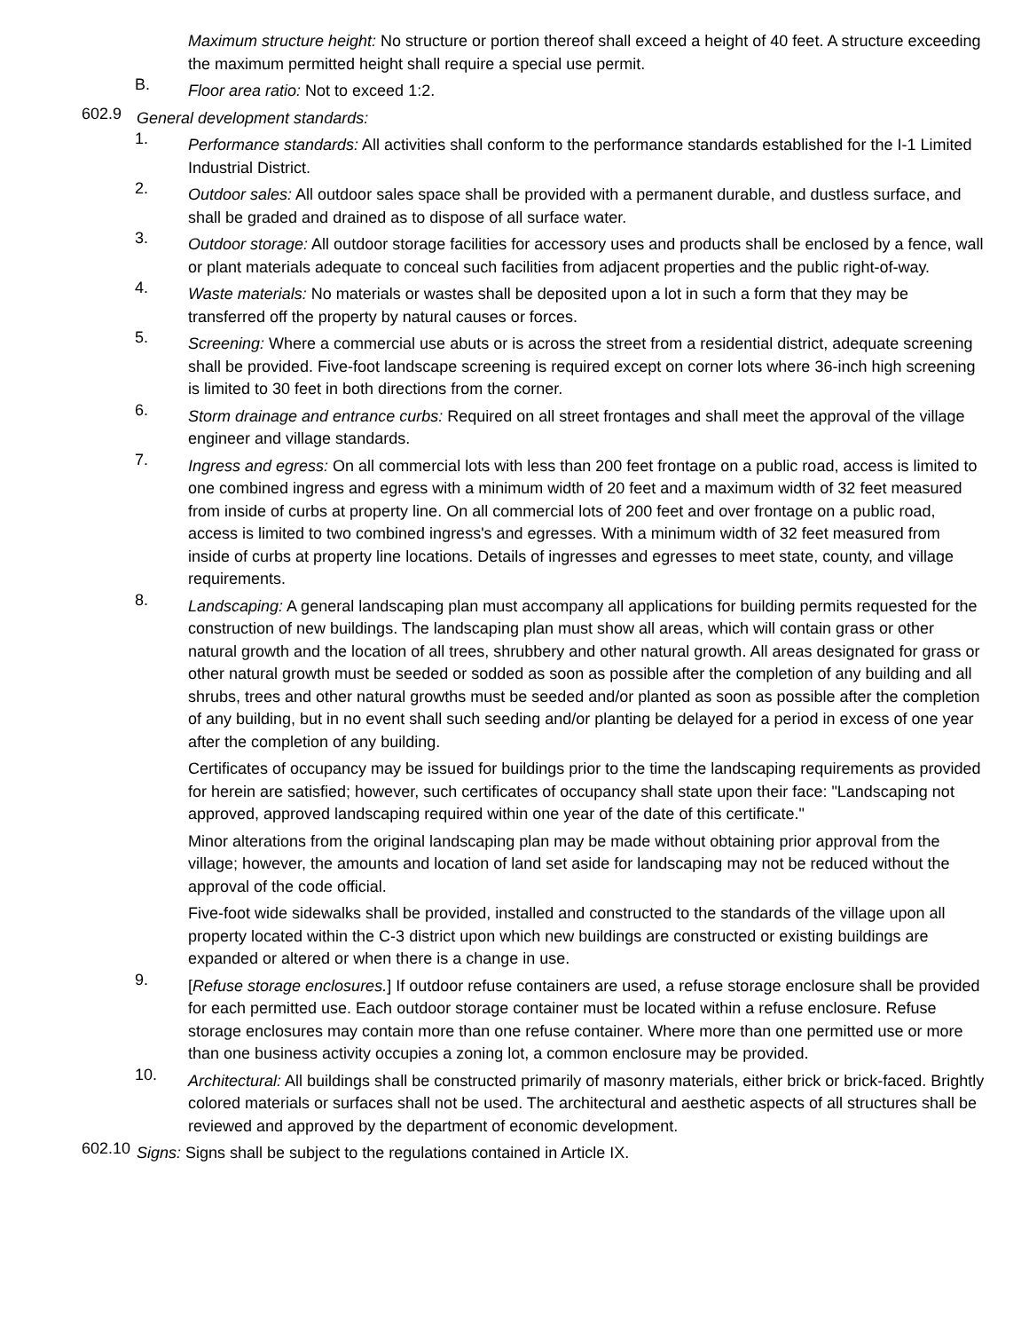Maximum structure height: No structure or portion thereof shall exceed a height of 40 feet. A structure exceeding the maximum permitted height shall require a special use permit.
B. Floor area ratio: Not to exceed 1:2.
602.9 General development standards:
1. Performance standards: All activities shall conform to the performance standards established for the I-1 Limited Industrial District.
2. Outdoor sales: All outdoor sales space shall be provided with a permanent durable, and dustless surface, and shall be graded and drained as to dispose of all surface water.
3. Outdoor storage: All outdoor storage facilities for accessory uses and products shall be enclosed by a fence, wall or plant materials adequate to conceal such facilities from adjacent properties and the public right-of-way.
4. Waste materials: No materials or wastes shall be deposited upon a lot in such a form that they may be transferred off the property by natural causes or forces.
5. Screening: Where a commercial use abuts or is across the street from a residential district, adequate screening shall be provided. Five-foot landscape screening is required except on corner lots where 36-inch high screening is limited to 30 feet in both directions from the corner.
6. Storm drainage and entrance curbs: Required on all street frontages and shall meet the approval of the village engineer and village standards.
7. Ingress and egress: On all commercial lots with less than 200 feet frontage on a public road, access is limited to one combined ingress and egress with a minimum width of 20 feet and a maximum width of 32 feet measured from inside of curbs at property line. On all commercial lots of 200 feet and over frontage on a public road, access is limited to two combined ingress's and egresses. With a minimum width of 32 feet measured from inside of curbs at property line locations. Details of ingresses and egresses to meet state, county, and village requirements.
8. Landscaping: A general landscaping plan must accompany all applications for building permits requested for the construction of new buildings. The landscaping plan must show all areas, which will contain grass or other natural growth and the location of all trees, shrubbery and other natural growth. All areas designated for grass or other natural growth must be seeded or sodded as soon as possible after the completion of any building and all shrubs, trees and other natural growths must be seeded and/or planted as soon as possible after the completion of any building, but in no event shall such seeding and/or planting be delayed for a period in excess of one year after the completion of any building.
Certificates of occupancy may be issued for buildings prior to the time the landscaping requirements as provided for herein are satisfied; however, such certificates of occupancy shall state upon their face: "Landscaping not approved, approved landscaping required within one year of the date of this certificate."
Minor alterations from the original landscaping plan may be made without obtaining prior approval from the village; however, the amounts and location of land set aside for landscaping may not be reduced without the approval of the code official.
Five-foot wide sidewalks shall be provided, installed and constructed to the standards of the village upon all property located within the C-3 district upon which new buildings are constructed or existing buildings are expanded or altered or when there is a change in use.
9. [Refuse storage enclosures.] If outdoor refuse containers are used, a refuse storage enclosure shall be provided for each permitted use. Each outdoor storage container must be located within a refuse enclosure. Refuse storage enclosures may contain more than one refuse container. Where more than one permitted use or more than one business activity occupies a zoning lot, a common enclosure may be provided.
10. Architectural: All buildings shall be constructed primarily of masonry materials, either brick or brick-faced. Brightly colored materials or surfaces shall not be used. The architectural and aesthetic aspects of all structures shall be reviewed and approved by the department of economic development.
602.10
Signs: Signs shall be subject to the regulations contained in Article IX.